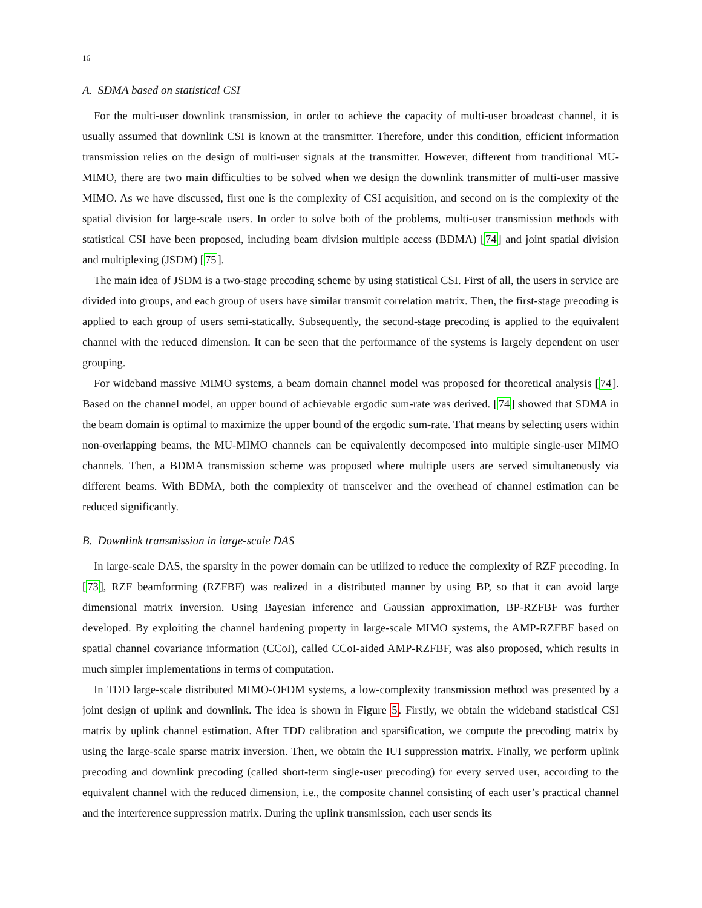16
A. SDMA based on statistical CSI
For the multi-user downlink transmission, in order to achieve the capacity of multi-user broadcast channel, it is usually assumed that downlink CSI is known at the transmitter. Therefore, under this condition, efficient information transmission relies on the design of multi-user signals at the transmitter. However, different from tranditional MU-MIMO, there are two main difficulties to be solved when we design the downlink transmitter of multi-user massive MIMO. As we have discussed, first one is the complexity of CSI acquisition, and second on is the complexity of the spatial division for large-scale users. In order to solve both of the problems, multi-user transmission methods with statistical CSI have been proposed, including beam division multiple access (BDMA) [74] and joint spatial division and multiplexing (JSDM) [75].
The main idea of JSDM is a two-stage precoding scheme by using statistical CSI. First of all, the users in service are divided into groups, and each group of users have similar transmit correlation matrix. Then, the first-stage precoding is applied to each group of users semi-statically. Subsequently, the second-stage precoding is applied to the equivalent channel with the reduced dimension. It can be seen that the performance of the systems is largely dependent on user grouping.
For wideband massive MIMO systems, a beam domain channel model was proposed for theoretical analysis [74]. Based on the channel model, an upper bound of achievable ergodic sum-rate was derived. [74] showed that SDMA in the beam domain is optimal to maximize the upper bound of the ergodic sum-rate. That means by selecting users within non-overlapping beams, the MU-MIMO channels can be equivalently decomposed into multiple single-user MIMO channels. Then, a BDMA transmission scheme was proposed where multiple users are served simultaneously via different beams. With BDMA, both the complexity of transceiver and the overhead of channel estimation can be reduced significantly.
B. Downlink transmission in large-scale DAS
In large-scale DAS, the sparsity in the power domain can be utilized to reduce the complexity of RZF precoding. In [73], RZF beamforming (RZFBF) was realized in a distributed manner by using BP, so that it can avoid large dimensional matrix inversion. Using Bayesian inference and Gaussian approximation, BP-RZFBF was further developed. By exploiting the channel hardening property in large-scale MIMO systems, the AMP-RZFBF based on spatial channel covariance information (CCoI), called CCoI-aided AMP-RZFBF, was also proposed, which results in much simpler implementations in terms of computation.
In TDD large-scale distributed MIMO-OFDM systems, a low-complexity transmission method was presented by a joint design of uplink and downlink. The idea is shown in Figure 5. Firstly, we obtain the wideband statistical CSI matrix by uplink channel estimation. After TDD calibration and sparsification, we compute the precoding matrix by using the large-scale sparse matrix inversion. Then, we obtain the IUI suppression matrix. Finally, we perform uplink precoding and downlink precoding (called short-term single-user precoding) for every served user, according to the equivalent channel with the reduced dimension, i.e., the composite channel consisting of each user’s practical channel and the interference suppression matrix. During the uplink transmission, each user sends its